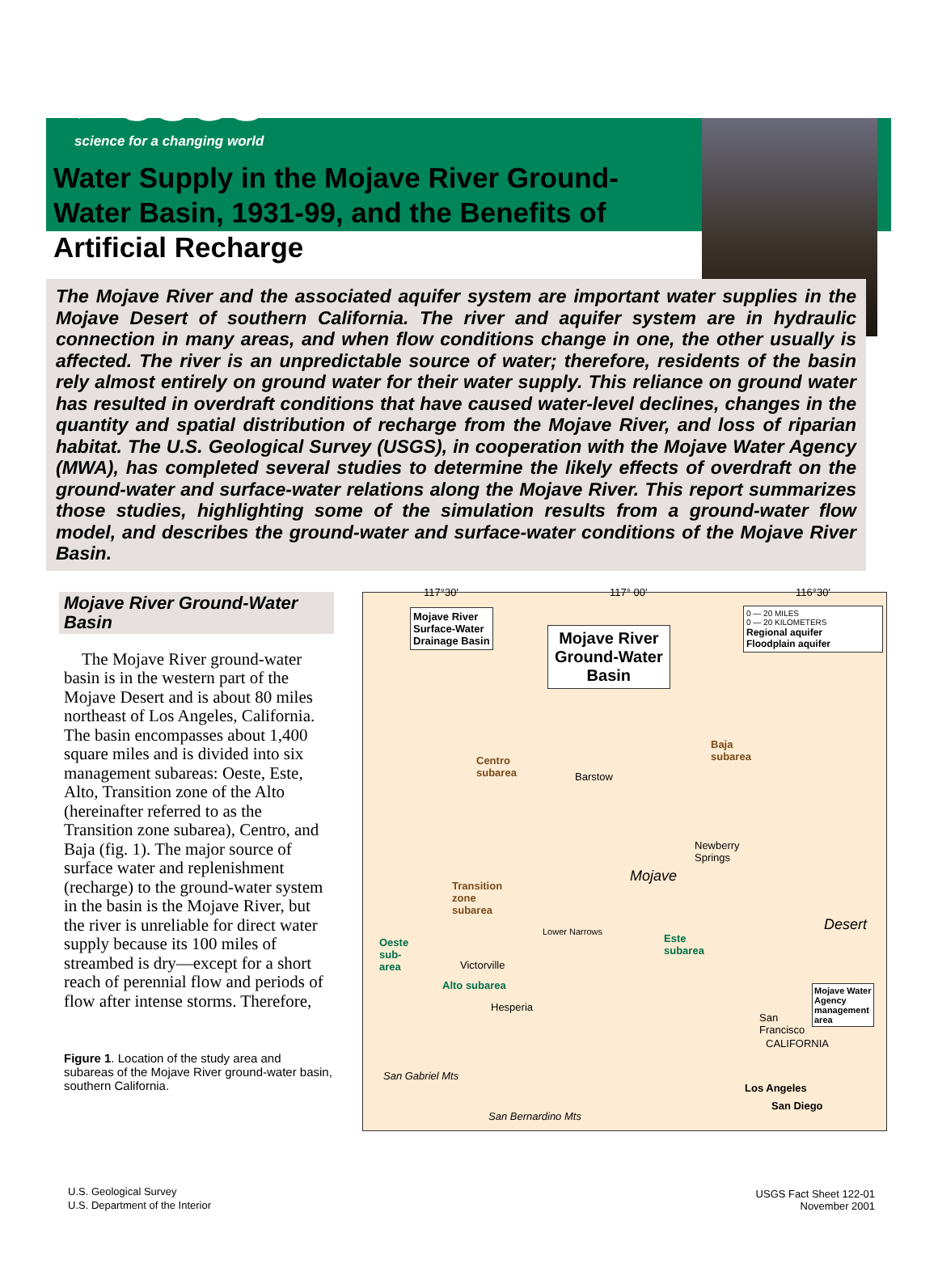≋USGS
science for a changing world
Water Supply in the Mojave River Ground-Water Basin, 1931-99, and the Benefits of Artificial Recharge
The Mojave River and the associated aquifer system are important water supplies in the Mojave Desert of southern California. The river and aquifer system are in hydraulic connection in many areas, and when flow conditions change in one, the other usually is affected. The river is an unpredictable source of water; therefore, residents of the basin rely almost entirely on ground water for their water supply. This reliance on ground water has resulted in overdraft conditions that have caused water-level declines, changes in the quantity and spatial distribution of recharge from the Mojave River, and loss of riparian habitat. The U.S. Geological Survey (USGS), in cooperation with the Mojave Water Agency (MWA), has completed several studies to determine the likely effects of overdraft on the ground-water and surface-water relations along the Mojave River. This report summarizes those studies, highlighting some of the simulation results from a ground-water flow model, and describes the ground-water and surface-water conditions of the Mojave River Basin.
Mojave River Ground-Water Basin
The Mojave River ground-water basin is in the western part of the Mojave Desert and is about 80 miles northeast of Los Angeles, California. The basin encompasses about 1,400 square miles and is divided into six management subareas: Oeste, Este, Alto, Transition zone of the Alto (hereinafter referred to as the Transition zone subarea), Centro, and Baja (fig. 1). The major source of surface water and replenishment (recharge) to the ground-water system in the basin is the Mojave River, but the river is unreliable for direct water supply because its 100 miles of streambed is dry—except for a short reach of perennial flow and periods of flow after intense storms. Therefore,
Figure 1. Location of the study area and subareas of the Mojave River ground-water basin, southern California.
117°30' 117° 00' 116°30'
Mojave River
Surface-Water
Drainage Basin
Mojave River
Ground-Water
Basin
0 — 20 MILES
0 — 20 KILOMETERS
Regional aquifer
Floodplain aquifer
Centro
subarea
Baja
subarea
Barstow
Newberry
Springs
Transition
zone
subarea
Mojave
Desert
Lower Narrows
Este
subarea
Oeste
sub-
area
Victorville
Alto subarea
Hesperia
Mojave Water
Agency
management
area
San
Francisco
CALIFORNIA
Los Angeles
San Diego
San Bernardino Mts
San Gabriel Mts
U.S. Geological Survey
U.S. Department of the Interior
USGS Fact Sheet 122-01
November 2001